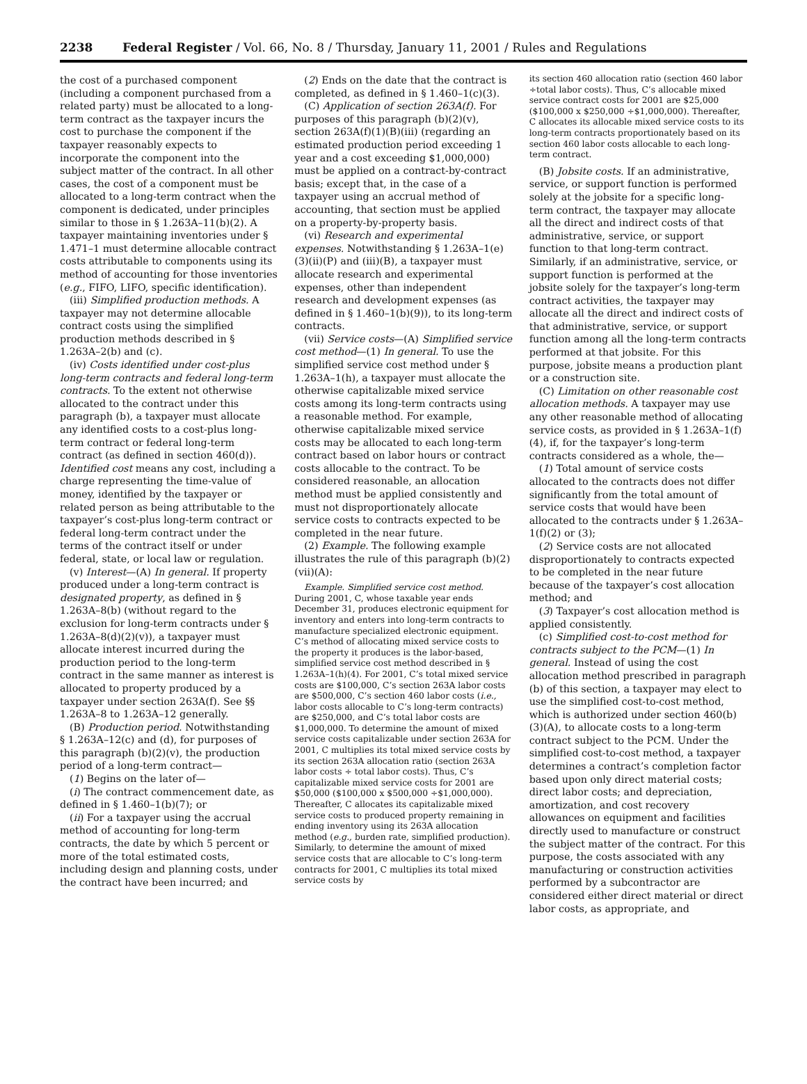2238 Federal Register / Vol. 66, No. 8 / Thursday, January 11, 2001 / Rules and Regulations
the cost of a purchased component (including a component purchased from a related party) must be allocated to a long-term contract as the taxpayer incurs the cost to purchase the component if the taxpayer reasonably expects to incorporate the component into the subject matter of the contract. In all other cases, the cost of a component must be allocated to a long-term contract when the component is dedicated, under principles similar to those in § 1.263A–11(b)(2). A taxpayer maintaining inventories under § 1.471–1 must determine allocable contract costs attributable to components using its method of accounting for those inventories (e.g., FIFO, LIFO, specific identification).
(iii) Simplified production methods. A taxpayer may not determine allocable contract costs using the simplified production methods described in § 1.263A–2(b) and (c).
(iv) Costs identified under cost-plus long-term contracts and federal long-term contracts. To the extent not otherwise allocated to the contract under this paragraph (b), a taxpayer must allocate any identified costs to a cost-plus long-term contract or federal long-term contract (as defined in section 460(d)). Identified cost means any cost, including a charge representing the time-value of money, identified by the taxpayer or related person as being attributable to the taxpayer’s cost-plus long-term contract or federal long-term contract under the terms of the contract itself or under federal, state, or local law or regulation.
(v) Interest—(A) In general. If property produced under a long-term contract is designated property, as defined in § 1.263A–8(b) (without regard to the exclusion for long-term contracts under § 1.263A–8(d)(2)(v)), a taxpayer must allocate interest incurred during the production period to the long-term contract in the same manner as interest is allocated to property produced by a taxpayer under section 263A(f). See §§ 1.263A–8 to 1.263A–12 generally.
(B) Production period. Notwithstanding § 1.263A–12(c) and (d), for purposes of this paragraph (b)(2)(v), the production period of a long-term contract—
(1) Begins on the later of—
(i) The contract commencement date, as defined in § 1.460–1(b)(7); or
(ii) For a taxpayer using the accrual method of accounting for long-term contracts, the date by which 5 percent or more of the total estimated costs, including design and planning costs, under the contract have been incurred; and
(2) Ends on the date that the contract is completed, as defined in § 1.460–1(c)(3).
(C) Application of section 263A(f). For purposes of this paragraph (b)(2)(v), section 263A(f)(1)(B)(iii) (regarding an estimated production period exceeding 1 year and a cost exceeding $1,000,000) must be applied on a contract-by-contract basis; except that, in the case of a taxpayer using an accrual method of accounting, that section must be applied on a property-by-property basis.
(vi) Research and experimental expenses. Notwithstanding § 1.263A–1(e)(3)(ii)(P) and (iii)(B), a taxpayer must allocate research and experimental expenses, other than independent research and development expenses (as defined in § 1.460–1(b)(9)), to its long-term contracts.
(vii) Service costs—(A) Simplified service cost method—(1) In general. To use the simplified service cost method under § 1.263A–1(h), a taxpayer must allocate the otherwise capitalizable mixed service costs among its long-term contracts using a reasonable method. For example, otherwise capitalizable mixed service costs may be allocated to each long-term contract based on labor hours or contract costs allocable to the contract. To be considered reasonable, an allocation method must be applied consistently and must not disproportionately allocate service costs to contracts expected to be completed in the near future.
(2) Example. The following example illustrates the rule of this paragraph (b)(2)(vii)(A):
Example. Simplified service cost method. During 2001, C, whose taxable year ends December 31, produces electronic equipment for inventory and enters into long-term contracts to manufacture specialized electronic equipment. C’s method of allocating mixed service costs to the property it produces is the labor-based, simplified service cost method described in § 1.263A–1(h)(4). For 2001, C’s total mixed service costs are $100,000, C’s section 263A labor costs are $500,000, C’s section 460 labor costs (i.e., labor costs allocable to C’s long-term contracts) are $250,000, and C’s total labor costs are $1,000,000. To determine the amount of mixed service costs capitalizable under section 263A for 2001, C multiplies its total mixed service costs by its section 263A allocation ratio (section 263A labor costs ÷ total labor costs). Thus, C’s capitalizable mixed service costs for 2001 are $50,000 ($100,000 x $500,000 ÷$1,000,000). Thereafter, C allocates its capitalizable mixed service costs to produced property remaining in ending inventory using its 263A allocation method (e.g., burden rate, simplified production). Similarly, to determine the amount of mixed service costs that are allocable to C’s long-term contracts for 2001, C multiplies its total mixed service costs by
its section 460 allocation ratio (section 460 labor ÷total labor costs). Thus, C’s allocable mixed service contract costs for 2001 are $25,000 ($100,000 x $250,000 ÷$1,000,000). Thereafter, C allocates its allocable mixed service costs to its long-term contracts proportionately based on its section 460 labor costs allocable to each long-term contract.
(B) Jobsite costs. If an administrative, service, or support function is performed solely at the jobsite for a specific long-term contract, the taxpayer may allocate all the direct and indirect costs of that administrative, service, or support function to that long-term contract. Similarly, if an administrative, service, or support function is performed at the jobsite solely for the taxpayer’s long-term contract activities, the taxpayer may allocate all the direct and indirect costs of that administrative, service, or support function among all the long-term contracts performed at that jobsite. For this purpose, jobsite means a production plant or a construction site.
(C) Limitation on other reasonable cost allocation methods. A taxpayer may use any other reasonable method of allocating service costs, as provided in § 1.263A–1(f)(4), if, for the taxpayer’s long-term contracts considered as a whole, the—
(1) Total amount of service costs allocated to the contracts does not differ significantly from the total amount of service costs that would have been allocated to the contracts under § 1.263A–1(f)(2) or (3);
(2) Service costs are not allocated disproportionately to contracts expected to be completed in the near future because of the taxpayer’s cost allocation method; and
(3) Taxpayer’s cost allocation method is applied consistently.
(c) Simplified cost-to-cost method for contracts subject to the PCM—(1) In general. Instead of using the cost allocation method prescribed in paragraph (b) of this section, a taxpayer may elect to use the simplified cost-to-cost method, which is authorized under section 460(b)(3)(A), to allocate costs to a long-term contract subject to the PCM. Under the simplified cost-to-cost method, a taxpayer determines a contract’s completion factor based upon only direct material costs; direct labor costs; and depreciation, amortization, and cost recovery allowances on equipment and facilities directly used to manufacture or construct the subject matter of the contract. For this purpose, the costs associated with any manufacturing or construction activities performed by a subcontractor are considered either direct material or direct labor costs, as appropriate, and